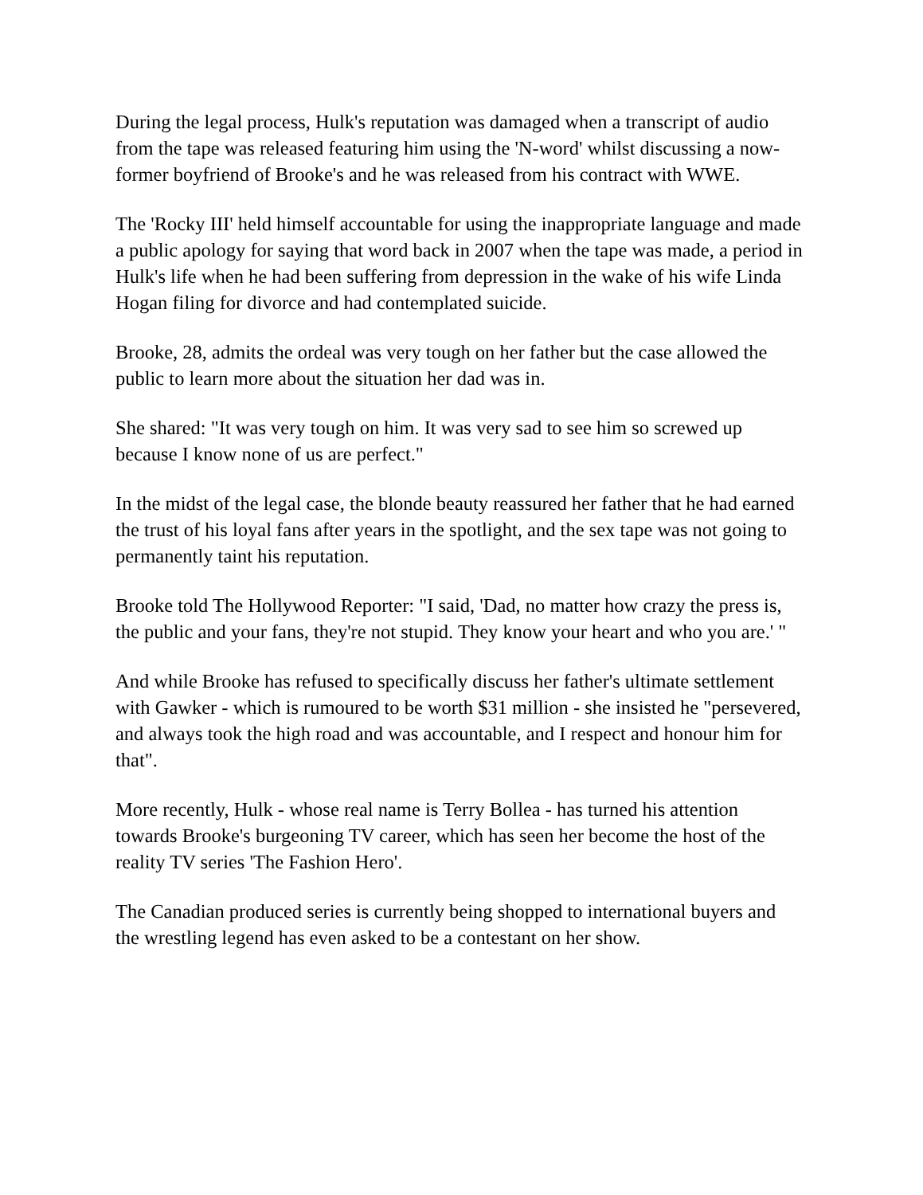During the legal process, Hulk's reputation was damaged when a transcript of audio from the tape was released featuring him using the 'N-word' whilst discussing a now-former boyfriend of Brooke's and he was released from his contract with WWE.
The 'Rocky III' held himself accountable for using the inappropriate language and made a public apology for saying that word back in 2007 when the tape was made, a period in Hulk's life when he had been suffering from depression in the wake of his wife Linda Hogan filing for divorce and had contemplated suicide.
Brooke, 28, admits the ordeal was very tough on her father but the case allowed the public to learn more about the situation her dad was in.
She shared: "It was very tough on him. It was very sad to see him so screwed up because I know none of us are perfect."
In the midst of the legal case, the blonde beauty reassured her father that he had earned the trust of his loyal fans after years in the spotlight, and the sex tape was not going to permanently taint his reputation.
Brooke told The Hollywood Reporter: "I said, 'Dad, no matter how crazy the press is, the public and your fans, they're not stupid. They know your heart and who you are.' "
And while Brooke has refused to specifically discuss her father's ultimate settlement with Gawker - which is rumoured to be worth $31 million - she insisted he "persevered, and always took the high road and was accountable, and I respect and honour him for that".
More recently, Hulk - whose real name is Terry Bollea - has turned his attention towards Brooke's burgeoning TV career, which has seen her become the host of the reality TV series 'The Fashion Hero'.
The Canadian produced series is currently being shopped to international buyers and the wrestling legend has even asked to be a contestant on her show.